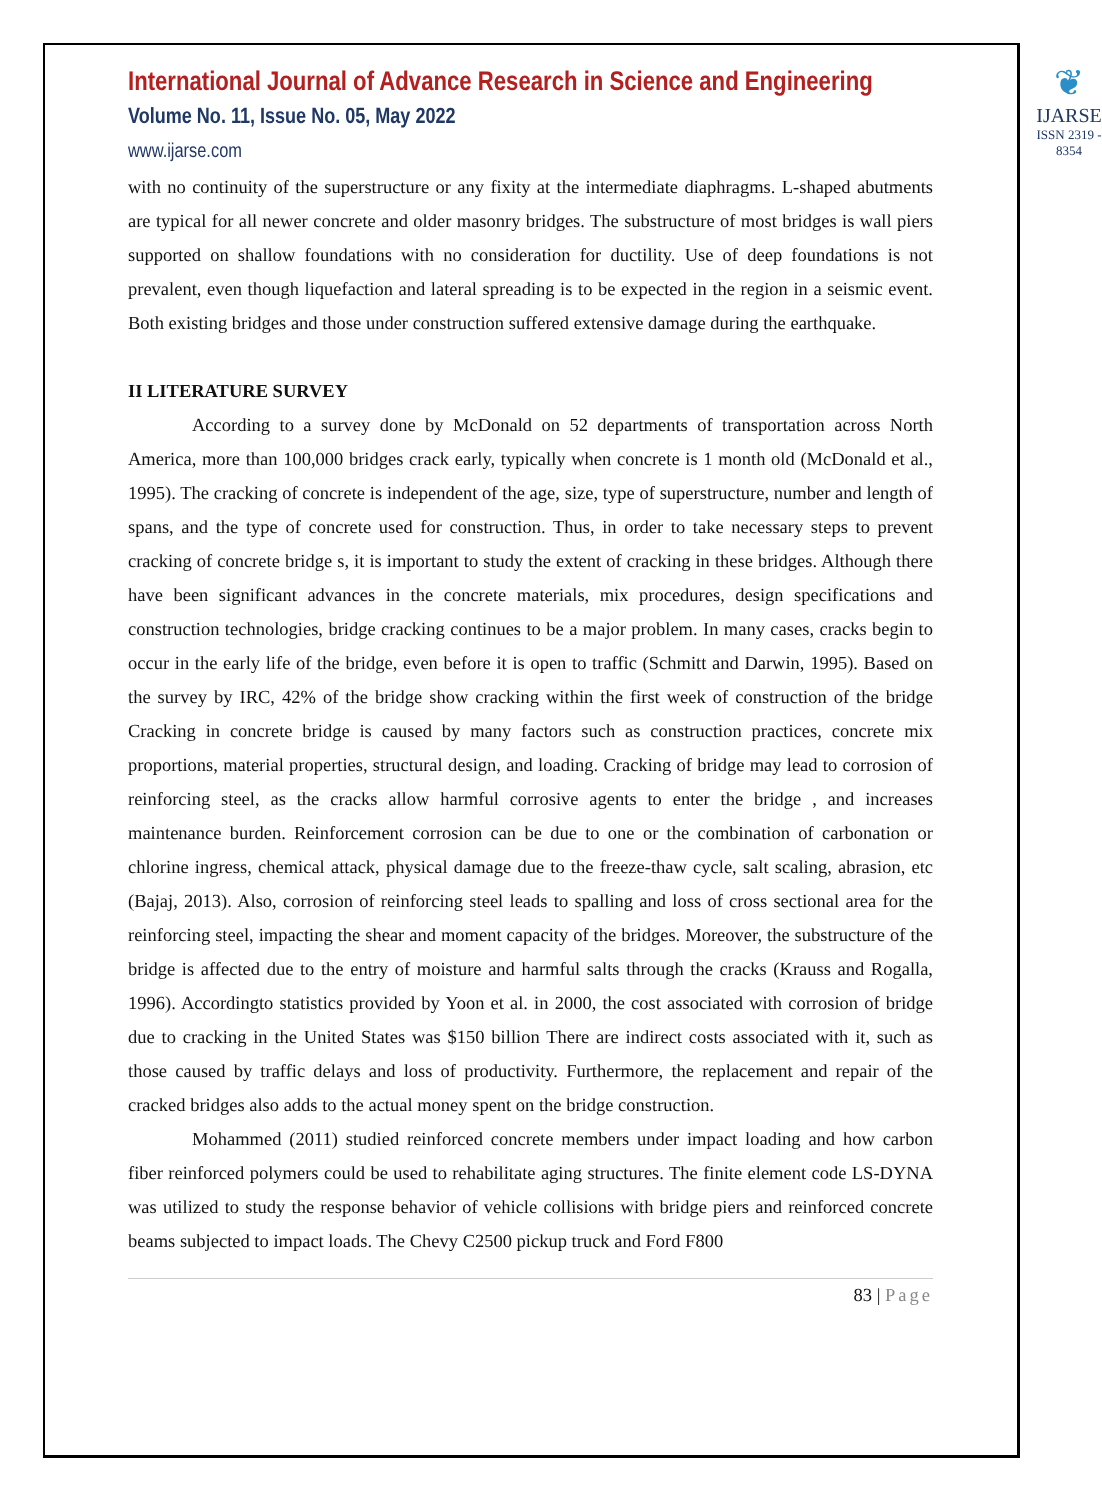International Journal of Advance Research in Science and Engineering
Volume No. 11, Issue No. 05, May 2022
www.ijarse.com
❦
IJARSE
ISSN 2319 - 8354
with no continuity of the superstructure or any fixity at the intermediate diaphragms. L-shaped abutments are typical for all newer concrete and older masonry bridges. The substructure of most bridges is wall piers supported on shallow foundations with no consideration for ductility. Use of deep foundations is not prevalent, even though liquefaction and lateral spreading is to be expected in the region in a seismic event. Both existing bridges and those under construction suffered extensive damage during the earthquake.
II LITERATURE SURVEY
According to a survey done by McDonald on 52 departments of transportation across North America, more than 100,000 bridges crack early, typically when concrete is 1 month old (McDonald et al., 1995). The cracking of concrete is independent of the age, size, type of superstructure, number and length of spans, and the type of concrete used for construction. Thus, in order to take necessary steps to prevent cracking of concrete bridge s, it is important to study the extent of cracking in these bridges. Although there have been significant advances in the concrete materials, mix procedures, design specifications and construction technologies, bridge cracking continues to be a major problem. In many cases, cracks begin to occur in the early life of the bridge, even before it is open to traffic (Schmitt and Darwin, 1995). Based on the survey by IRC, 42% of the bridge show cracking within the first week of construction of the bridge Cracking in concrete bridge is caused by many factors such as construction practices, concrete mix proportions, material properties, structural design, and loading. Cracking of bridge may lead to corrosion of reinforcing steel, as the cracks allow harmful corrosive agents to enter the bridge , and increases maintenance burden. Reinforcement corrosion can be due to one or the combination of carbonation or chlorine ingress, chemical attack, physical damage due to the freeze-thaw cycle, salt scaling, abrasion, etc (Bajaj, 2013). Also, corrosion of reinforcing steel leads to spalling and loss of cross sectional area for the reinforcing steel, impacting the shear and moment capacity of the bridges. Moreover, the substructure of the bridge is affected due to the entry of moisture and harmful salts through the cracks (Krauss and Rogalla, 1996). Accordingto statistics provided by Yoon et al. in 2000, the cost associated with corrosion of bridge due to cracking in the United States was $150 billion There are indirect costs associated with it, such as those caused by traffic delays and loss of productivity. Furthermore, the replacement and repair of the cracked bridges also adds to the actual money spent on the bridge construction.
Mohammed (2011) studied reinforced concrete members under impact loading and how carbon fiber reinforced polymers could be used to rehabilitate aging structures. The finite element code LS-DYNA was utilized to study the response behavior of vehicle collisions with bridge piers and reinforced concrete beams subjected to impact loads. The Chevy C2500 pickup truck and Ford F800
83 | Page